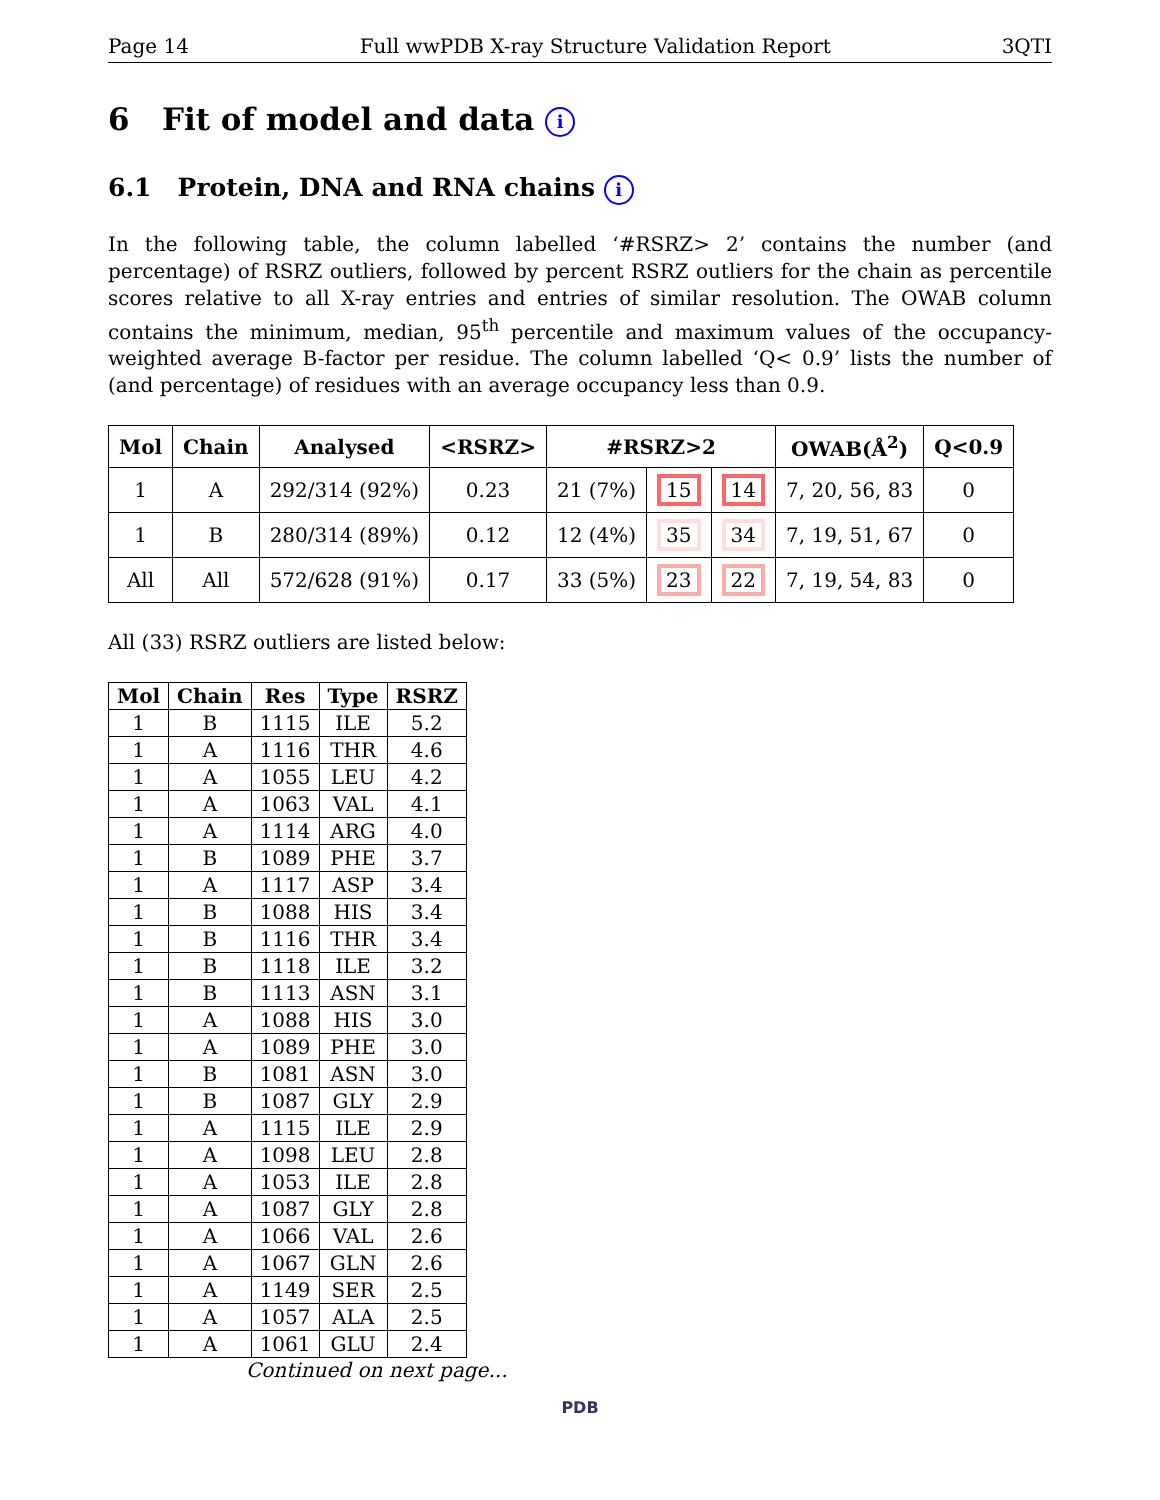Page 14 Full wwPDB X-ray Structure Validation Report 3QTI
6 Fit of model and data i
6.1 Protein, DNA and RNA chains i
In the following table, the column labelled ‘#RSRZ> 2’ contains the number (and percentage) of RSRZ outliers, followed by percent RSRZ outliers for the chain as percentile scores relative to all X-ray entries and entries of similar resolution. The OWAB column contains the minimum, median, 95<sup>th</sup> percentile and maximum values of the occupancy-weighted average B-factor per residue. The column labelled ‘Q< 0.9’ lists the number of (and percentage) of residues with an average occupancy less than 0.9.
| Mol | Chain | Analysed | <RSRZ> | #RSRZ>2 | | | OWAB(Å<sup>2</sup>) | Q<0.9 |
| --- | --- | --- | --- | --- | --- | --- | --- | --- |
| 1 | A | 292/314 (92%) | 0.23 | 21 (7%) | 15 | 14 | 7, 20, 56, 83 | 0 |
| 1 | B | 280/314 (89%) | 0.12 | 12 (4%) | 35 | 34 | 7, 19, 51, 67 | 0 |
| All | All | 572/628 (91%) | 0.17 | 33 (5%) | 23 | 22 | 7, 19, 54, 83 | 0 |
All (33) RSRZ outliers are listed below:
| Mol | Chain | Res | Type | RSRZ |
| --- | --- | --- | --- | --- |
| 1 | B | 1115 | ILE | 5.2 |
| 1 | A | 1116 | THR | 4.6 |
| 1 | A | 1055 | LEU | 4.2 |
| 1 | A | 1063 | VAL | 4.1 |
| 1 | A | 1114 | ARG | 4.0 |
| 1 | B | 1089 | PHE | 3.7 |
| 1 | A | 1117 | ASP | 3.4 |
| 1 | B | 1088 | HIS | 3.4 |
| 1 | B | 1116 | THR | 3.4 |
| 1 | B | 1118 | ILE | 3.2 |
| 1 | B | 1113 | ASN | 3.1 |
| 1 | A | 1088 | HIS | 3.0 |
| 1 | A | 1089 | PHE | 3.0 |
| 1 | B | 1081 | ASN | 3.0 |
| 1 | B | 1087 | GLY | 2.9 |
| 1 | A | 1115 | ILE | 2.9 |
| 1 | A | 1098 | LEU | 2.8 |
| 1 | A | 1053 | ILE | 2.8 |
| 1 | A | 1087 | GLY | 2.8 |
| 1 | A | 1066 | VAL | 2.6 |
| 1 | A | 1067 | GLN | 2.6 |
| 1 | A | 1149 | SER | 2.5 |
| 1 | A | 1057 | ALA | 2.5 |
| 1 | A | 1061 | GLU | 2.4 |
Continued on next page...
PDB